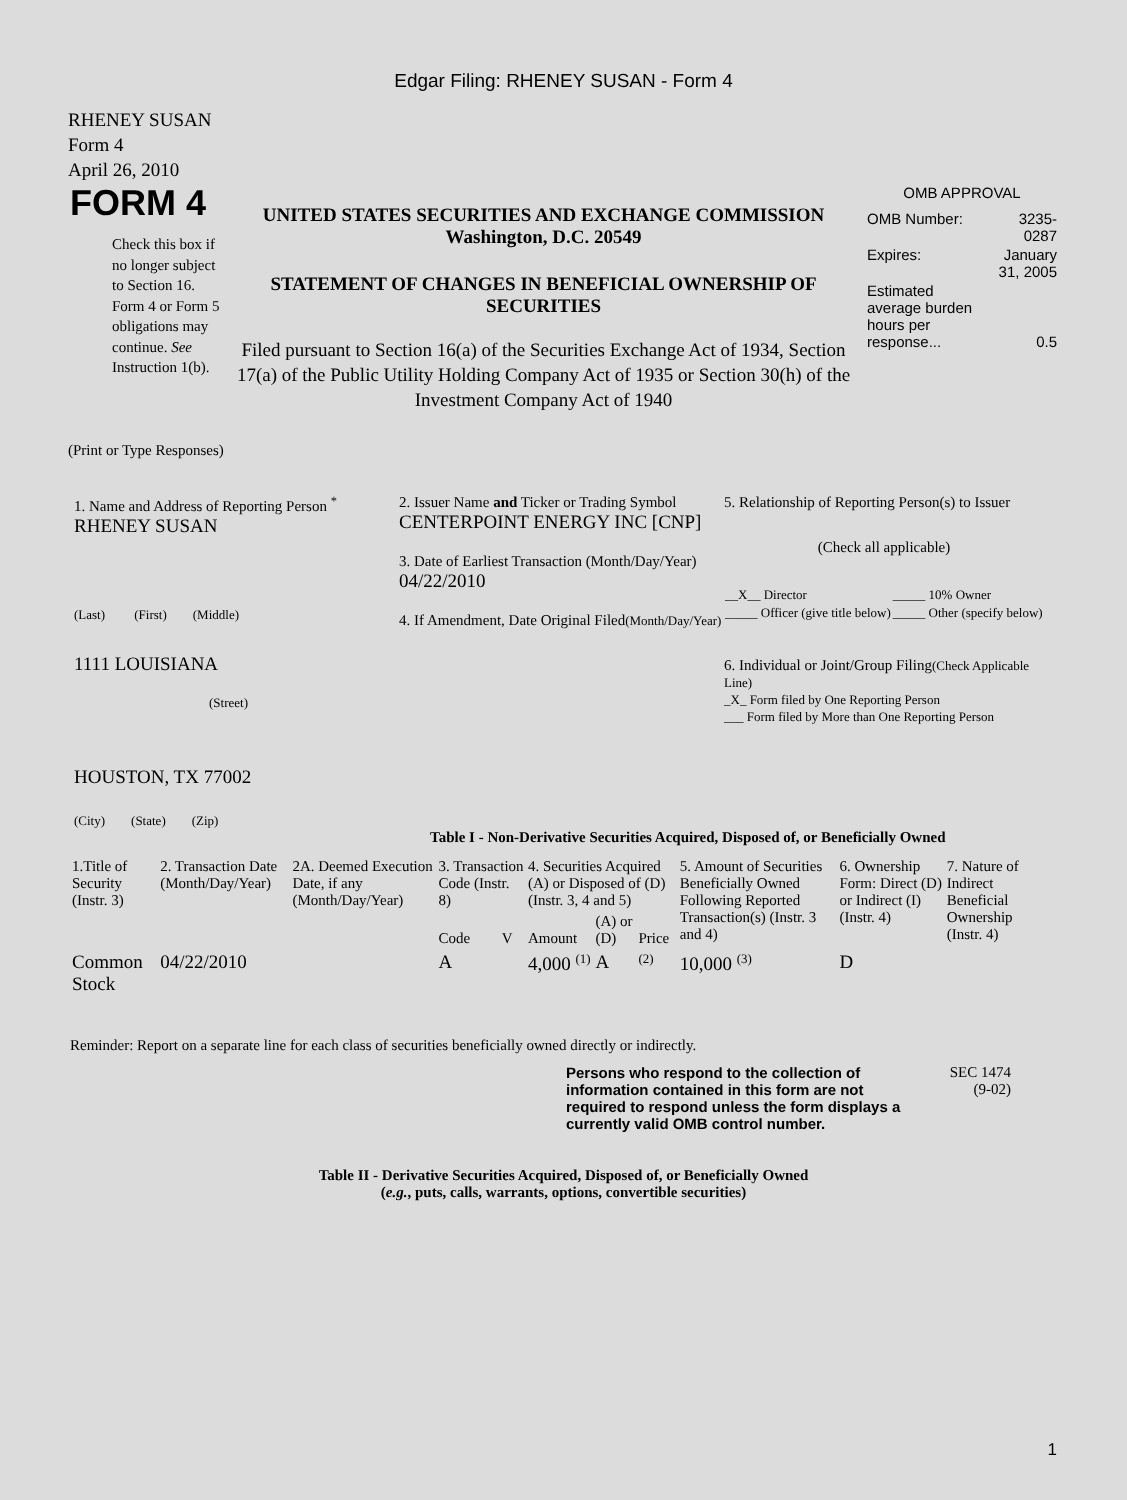Edgar Filing: RHENEY SUSAN - Form 4
RHENEY SUSAN
Form 4
April 26, 2010
FORM 4
Check this box if no longer subject to Section 16. Form 4 or Form 5 obligations may continue. See Instruction 1(b).
UNITED STATES SECURITIES AND EXCHANGE COMMISSION
Washington, D.C. 20549
STATEMENT OF CHANGES IN BENEFICIAL OWNERSHIP OF SECURITIES
Filed pursuant to Section 16(a) of the Securities Exchange Act of 1934, Section 17(a) of the Public Utility Holding Company Act of 1935 or Section 30(h) of the Investment Company Act of 1940
OMB APPROVAL
| OMB Number: | 3235-0287 |
| Expires: | January 31, 2005 |
| Estimated average burden hours per response... | 0.5 |
(Print or Type Responses)
1. Name and Address of Reporting Person <sup>*</sup>
RHENEY SUSAN
(Last) (First) (Middle)
1111 LOUISIANA
(Street)
HOUSTON, TX 77002
(City) (State) (Zip)
2. Issuer Name and Ticker or Trading Symbol
CENTERPOINT ENERGY INC [CNP]
3. Date of Earliest Transaction (Month/Day/Year)
04/22/2010
4. If Amendment, Date Original Filed(Month/Day/Year)
5. Relationship of Reporting Person(s) to Issuer
(Check all applicable)
| __X__ Director | _____ 10% Owner |
| _____ Officer (give title below) | _____ Other (specify below) |
6. Individual or Joint/Group Filing(Check Applicable Line)
_X_ Form filed by One Reporting Person
___ Form filed by More than One Reporting Person
Table I - Non-Derivative Securities Acquired, Disposed of, or Beneficially Owned
| 1.Title of Security (Instr. 3) | 2. Transaction Date (Month/Day/Year) | 2A. Deemed Execution Date, if any (Month/Day/Year) | 3. Transaction Code (Instr. 8) | | 4. Securities Acquired (A) or Disposed of (D) (Instr. 3, 4 and 5) | | | 5. Amount of Securities Beneficially Owned Following Reported Transaction(s) (Instr. 3 and 4) | 6. Ownership Form: Direct (D) or Indirect (I) (Instr. 4) | 7. Nature of Indirect Beneficial Ownership (Instr. 4) |
| --- | --- | --- | --- | --- | --- | --- | --- | --- | --- | --- |
| | | | Code | V | Amount | (A) or (D) | Price | | | |
| Common Stock | 04/22/2010 | | A | | 4,000 <sup>(1)</sup> | A | <sup>(2)</sup> | 10,000 <sup>(3)</sup> | D | |
Reminder: Report on a separate line for each class of securities beneficially owned directly or indirectly.
Persons who respond to the collection of information contained in this form are not required to respond unless the form displays a currently valid OMB control number.
SEC 1474
(9-02)
Table II - Derivative Securities Acquired, Disposed of, or Beneficially Owned
(e.g., puts, calls, warrants, options, convertible securities)
1